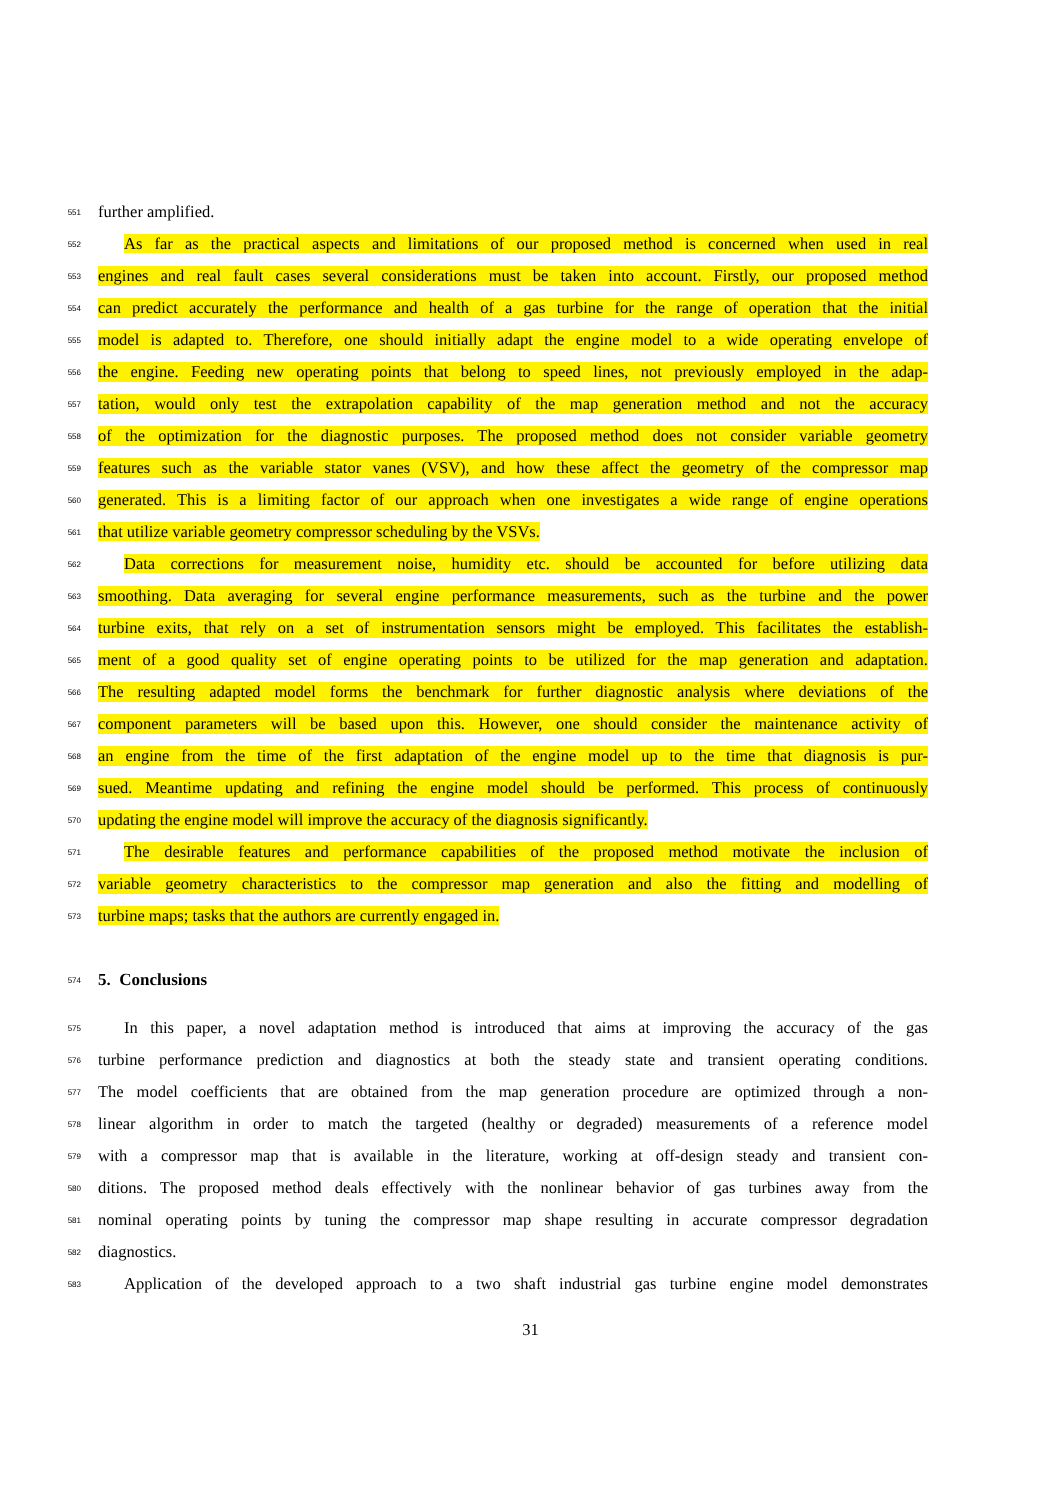551 further amplified.
552 As far as the practical aspects and limitations of our proposed method is concerned when used in real
553 engines and real fault cases several considerations must be taken into account. Firstly, our proposed method
554 can predict accurately the performance and health of a gas turbine for the range of operation that the initial
555 model is adapted to. Therefore, one should initially adapt the engine model to a wide operating envelope of
556 the engine. Feeding new operating points that belong to speed lines, not previously employed in the adap-
557 tation, would only test the extrapolation capability of the map generation method and not the accuracy
558 of the optimization for the diagnostic purposes. The proposed method does not consider variable geometry
559 features such as the variable stator vanes (VSV), and how these affect the geometry of the compressor map
560 generated. This is a limiting factor of our approach when one investigates a wide range of engine operations
561 that utilize variable geometry compressor scheduling by the VSVs.
562 Data corrections for measurement noise, humidity etc. should be accounted for before utilizing data
563 smoothing. Data averaging for several engine performance measurements, such as the turbine and the power
564 turbine exits, that rely on a set of instrumentation sensors might be employed. This facilitates the establish-
565 ment of a good quality set of engine operating points to be utilized for the map generation and adaptation.
566 The resulting adapted model forms the benchmark for further diagnostic analysis where deviations of the
567 component parameters will be based upon this. However, one should consider the maintenance activity of
568 an engine from the time of the first adaptation of the engine model up to the time that diagnosis is pur-
569 sued. Meantime updating and refining the engine model should be performed. This process of continuously
570 updating the engine model will improve the accuracy of the diagnosis significantly.
571 The desirable features and performance capabilities of the proposed method motivate the inclusion of
572 variable geometry characteristics to the compressor map generation and also the fitting and modelling of
573 turbine maps; tasks that the authors are currently engaged in.
574 5. Conclusions
575 In this paper, a novel adaptation method is introduced that aims at improving the accuracy of the gas
576 turbine performance prediction and diagnostics at both the steady state and transient operating conditions.
577 The model coefficients that are obtained from the map generation procedure are optimized through a non-
578 linear algorithm in order to match the targeted (healthy or degraded) measurements of a reference model
579 with a compressor map that is available in the literature, working at off-design steady and transient con-
580 ditions. The proposed method deals effectively with the nonlinear behavior of gas turbines away from the
581 nominal operating points by tuning the compressor map shape resulting in accurate compressor degradation
582 diagnostics.
583 Application of the developed approach to a two shaft industrial gas turbine engine model demonstrates
31